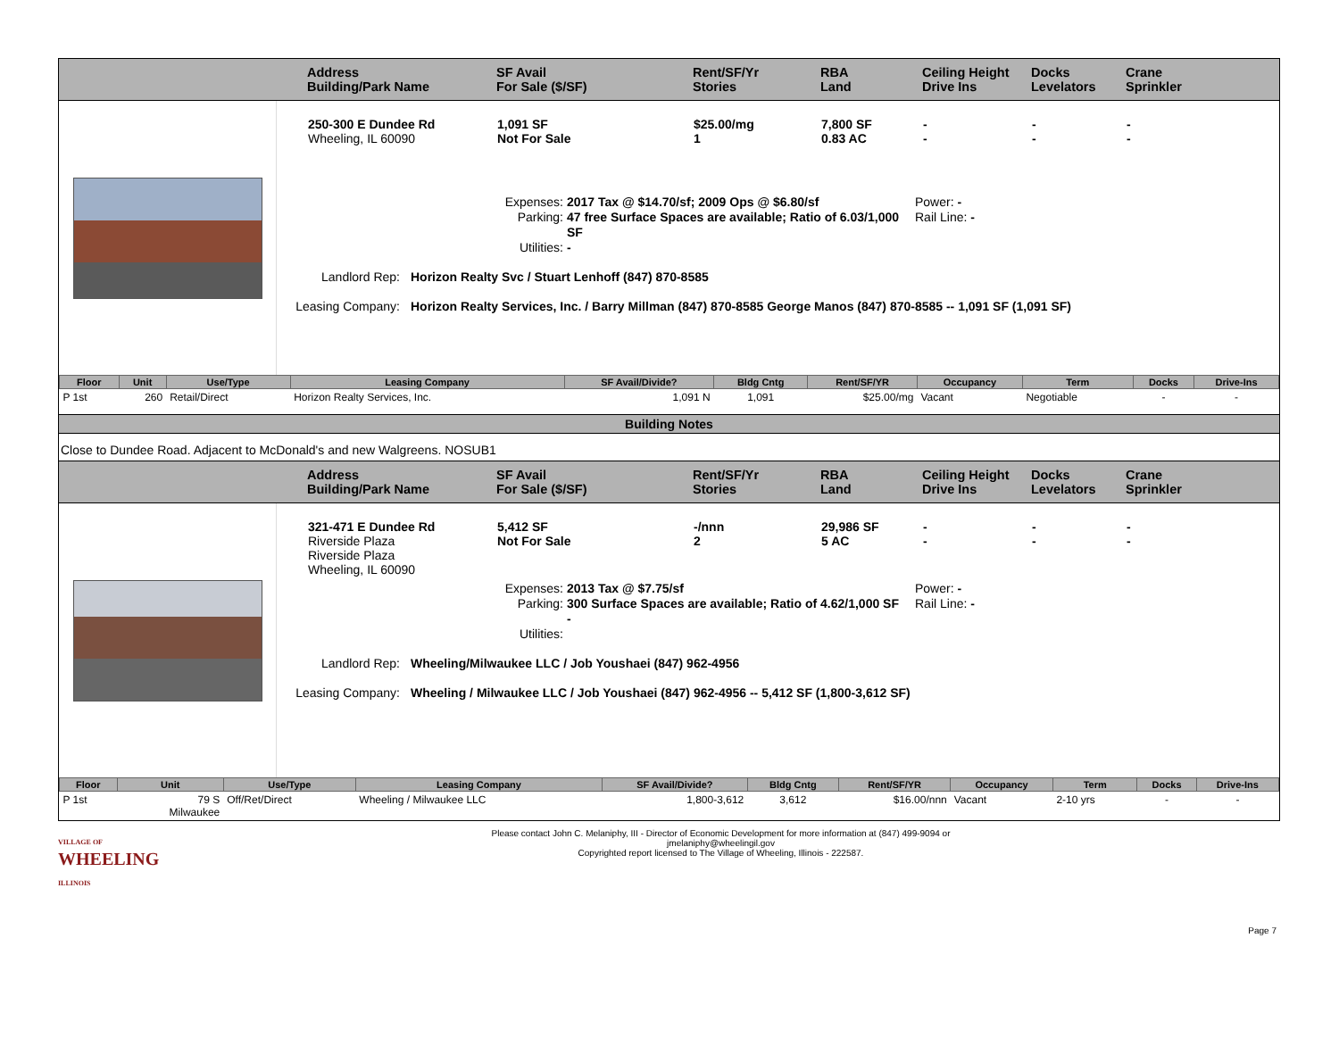Address
Building/Park Name
SF Avail
For Sale ($/SF)
Rent/SF/Yr
Stories
RBA
Land
Ceiling Height
Drive Ins
Docks
Levelators
Crane
Sprinkler
250-300 E Dundee Rd
Wheeling, IL 60090
1,091 SF
Not For Sale
$25.00/mg
1
7,800 SF
0.83 AC
-
-
-
-
-
-
Expenses:
Parking:
Utilities:
2017 Tax @ $14.70/sf; 2009 Ops @ $6.80/sf
47 free Surface Spaces are available; Ratio of 6.03/1,000 SF
-
Power: -
Rail Line: -
Landlord Rep:
Horizon Realty Svc / Stuart Lenhoff (847) 870-8585
Leasing Company:
Horizon Realty Services, Inc. / Barry Millman (847) 870-8585 George Manos (847) 870-8585 -- 1,091 SF (1,091 SF)
| Floor | Unit | Use/Type | Leasing Company | SF Avail/Divide? | Bldg Cntg | Rent/SF/YR | Occupancy | Term | Docks | Drive-Ins |
| --- | --- | --- | --- | --- | --- | --- | --- | --- | --- | --- |
| P 1st | 260 | Retail/Direct | Horizon Realty Services, Inc. | 1,091 N | 1,091 | $25.00/mg | Vacant | Negotiable | - | - |
Building Notes
Close to Dundee Road. Adjacent to McDonald's and new Walgreens. NOSUB1
Address
Building/Park Name
SF Avail
For Sale ($/SF)
Rent/SF/Yr
Stories
RBA
Land
Ceiling Height
Drive Ins
Docks
Levelators
Crane
Sprinkler
321-471 E Dundee Rd
Riverside Plaza
Riverside Plaza
Wheeling, IL 60090
5,412 SF
Not For Sale
-/nnn
2
29,986 SF
5 AC
-
-
-
-
-
-
Expenses:
Parking:
Utilities:
2013 Tax @ $7.75/sf
300 Surface Spaces are available; Ratio of 4.62/1,000 SF
-
Power: -
Rail Line: -
Landlord Rep:
Wheeling/Milwaukee LLC / Job Youshaei (847) 962-4956
Leasing Company:
Wheeling / Milwaukee LLC / Job Youshaei (847) 962-4956 -- 5,412 SF (1,800-3,612 SF)
| Floor | Unit | Use/Type | Leasing Company | SF Avail/Divide? | Bldg Cntg | Rent/SF/YR | Occupancy | Term | Docks | Drive-Ins |
| --- | --- | --- | --- | --- | --- | --- | --- | --- | --- | --- |
| P 1st | 79 S Milwaukee | Off/Ret/Direct | Wheeling / Milwaukee LLC | 1,800-3,612 | 3,612 | $16.00/nnn | Vacant | 2-10 yrs | - | - |
VILLAGE OF
WHEELING
ILLINOIS
Please contact John C. Melaniphy, III - Director of Economic Development for more information at (847) 499-9094 or
jmelaniphy@wheelingil.gov
Copyrighted report licensed to The Village of Wheeling, Illinois - 222587.
Page 7